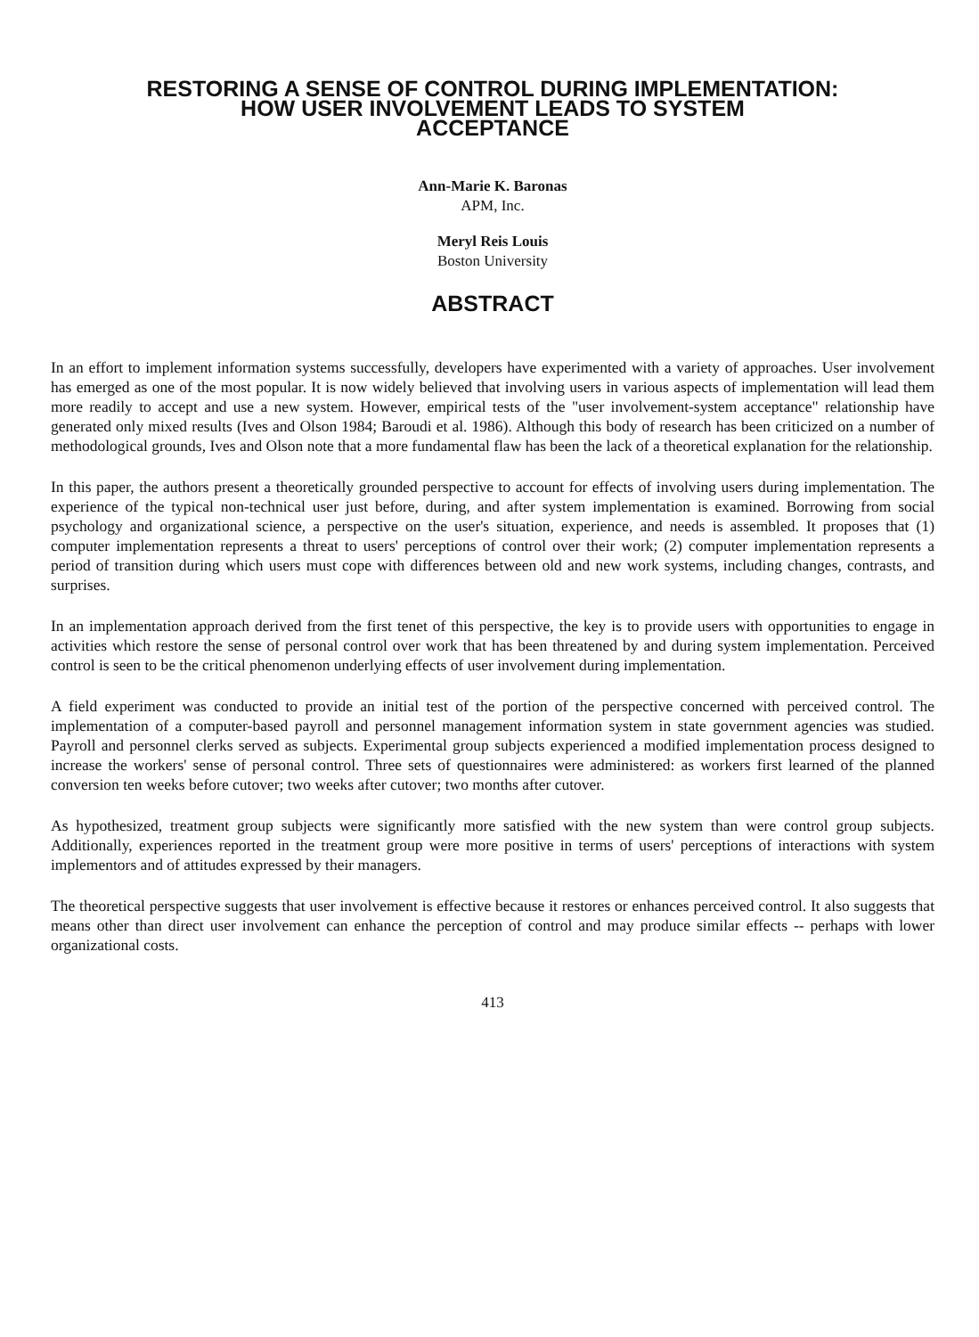RESTORING A SENSE OF CONTROL DURING IMPLEMENTATION:
HOW USER INVOLVEMENT LEADS TO SYSTEM
ACCEPTANCE
Ann-Marie K. Baronas
APM, Inc.
Meryl Reis Louis
Boston University
ABSTRACT
In an effort to implement information systems successfully, developers have experimented with a variety of approaches. User involvement has emerged as one of the most popular. It is now widely believed that involving users in various aspects of implementation will lead them more readily to accept and use a new system. However, empirical tests of the "user involvement-system acceptance" relationship have generated only mixed results (Ives and Olson 1984; Baroudi et al. 1986). Although this body of research has been criticized on a number of methodological grounds, Ives and Olson note that a more fundamental flaw has been the lack of a theoretical explanation for the relationship.
In this paper, the authors present a theoretically grounded perspective to account for effects of involving users during implementation. The experience of the typical non-technical user just before, during, and after system implementation is examined. Borrowing from social psychology and organizational science, a perspective on the user's situation, experience, and needs is assembled. It proposes that (1) computer implementation represents a threat to users' perceptions of control over their work; (2) computer implementation represents a period of transition during which users must cope with differences between old and new work systems, including changes, contrasts, and surprises.
In an implementation approach derived from the first tenet of this perspective, the key is to provide users with opportunities to engage in activities which restore the sense of personal control over work that has been threatened by and during system implementation. Perceived control is seen to be the critical phenomenon underlying effects of user involvement during implementation.
A field experiment was conducted to provide an initial test of the portion of the perspective concerned with perceived control. The implementation of a computer-based payroll and personnel management information system in state government agencies was studied. Payroll and personnel clerks served as subjects. Experimental group subjects experienced a modified implementation process designed to increase the workers' sense of personal control. Three sets of questionnaires were administered: as workers first learned of the planned conversion ten weeks before cutover; two weeks after cutover; two months after cutover.
As hypothesized, treatment group subjects were significantly more satisfied with the new system than were control group subjects. Additionally, experiences reported in the treatment group were more positive in terms of users' perceptions of interactions with system implementors and of attitudes expressed by their managers.
The theoretical perspective suggests that user involvement is effective because it restores or enhances perceived control. It also suggests that means other than direct user involvement can enhance the perception of control and may produce similar effects -- perhaps with lower organizational costs.
413